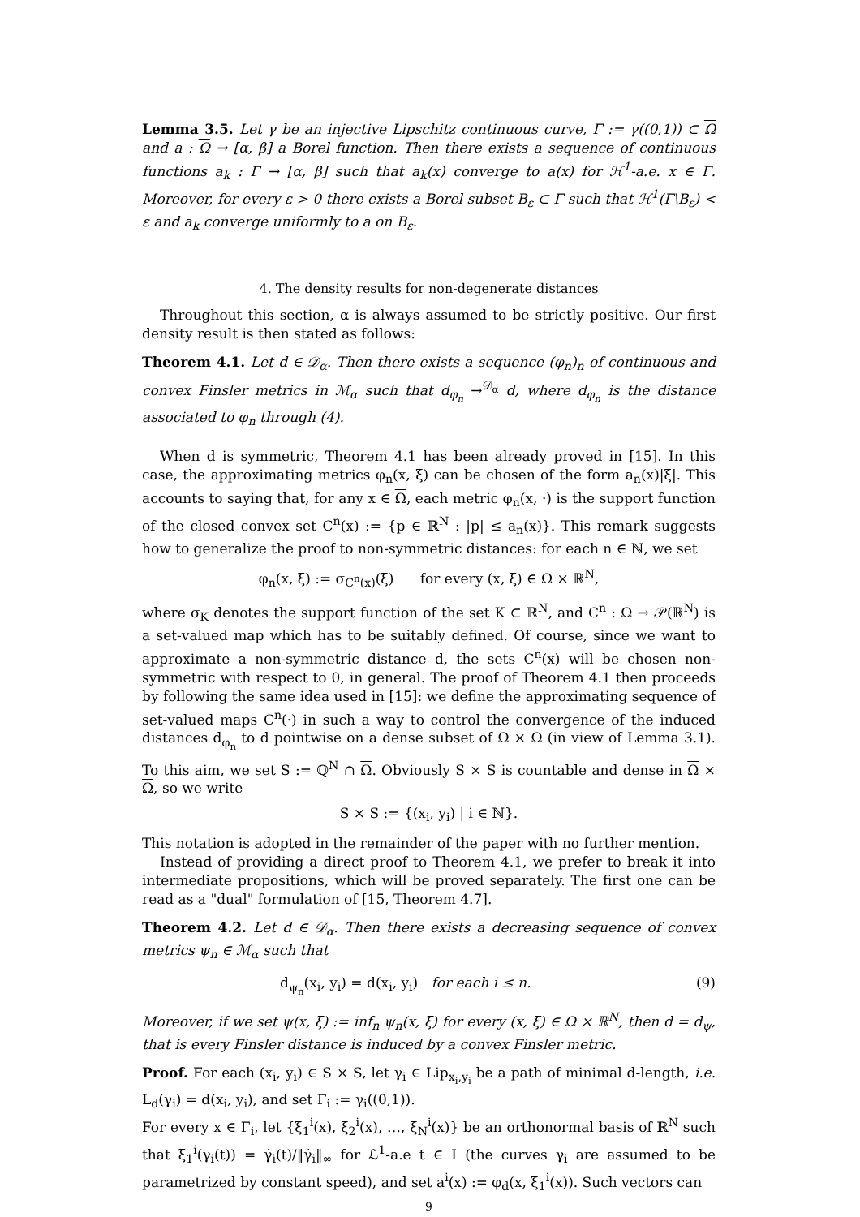Lemma 3.5. Let γ be an injective Lipschitz continuous curve, Γ := γ((0,1)) ⊂ Ω and a : Ω → [α, β] a Borel function. Then there exists a sequence of continuous functions a<sub>k</sub> : Γ → [α, β] such that a<sub>k</sub>(x) converge to a(x) for ℋ<sup>1</sup>-a.e. x ∈ Γ. Moreover, for every ε > 0 there exists a Borel subset B<sub>ε</sub> ⊂ Γ such that ℋ<sup>1</sup>(Γ\B<sub>ε</sub>) < ε and a<sub>k</sub> converge uniformly to a on B<sub>ε</sub>.
4. The density results for non-degenerate distances
Throughout this section, α is always assumed to be strictly positive. Our first density result is then stated as follows:
Theorem 4.1. Let d ∈ 𝒟<sub>α</sub>. Then there exists a sequence (φ<sub>n</sub>)<sub>n</sub> of continuous and convex Finsler metrics in ℳ<sub>α</sub> such that d<sub>φ<sub>n</sub></sub> →<sup>𝒟<sub>α</sub></sup> d, where d<sub>φ<sub>n</sub></sub> is the distance associated to φ<sub>n</sub> through (4).
When d is symmetric, Theorem 4.1 has been already proved in [15]. In this case, the approximating metrics φ<sub>n</sub>(x, ξ) can be chosen of the form a<sub>n</sub>(x)|ξ|. This accounts to saying that, for any x ∈ Ω, each metric φ<sub>n</sub>(x, ·) is the support function of the closed convex set C<sup>n</sup>(x) := {p ∈ ℝ<sup>N</sup> : |p| ≤ a<sub>n</sub>(x)}. This remark suggests how to generalize the proof to non-symmetric distances: for each n ∈ ℕ, we set
φ<sub>n</sub>(x, ξ) := σ<sub>C<sup>n</sup>(x)</sub>(ξ) for every (x, ξ) ∈ Ω × ℝ<sup>N</sup>,
where σ<sub>K</sub> denotes the support function of the set K ⊂ ℝ<sup>N</sup>, and C<sup>n</sup> : Ω → 𝒫(ℝ<sup>N</sup>) is a set-valued map which has to be suitably defined. Of course, since we want to approximate a non-symmetric distance d, the sets C<sup>n</sup>(x) will be chosen non-symmetric with respect to 0, in general. The proof of Theorem 4.1 then proceeds by following the same idea used in [15]: we define the approximating sequence of set-valued maps C<sup>n</sup>(·) in such a way to control the convergence of the induced distances d<sub>φ<sub>n</sub></sub> to d pointwise on a dense subset of Ω × Ω (in view of Lemma 3.1). To this aim, we set S := ℚ<sup>N</sup> ∩ Ω. Obviously S × S is countable and dense in Ω × Ω, so we write
S × S := {(x<sub>i</sub>, y<sub>i</sub>) | i ∈ ℕ}.
This notation is adopted in the remainder of the paper with no further mention.
Instead of providing a direct proof to Theorem 4.1, we prefer to break it into intermediate propositions, which will be proved separately. The first one can be read as a "dual" formulation of [15, Theorem 4.7].
Theorem 4.2. Let d ∈ 𝒟<sub>α</sub>. Then there exists a decreasing sequence of convex metrics ψ<sub>n</sub> ∈ ℳ<sub>α</sub> such that
d<sub>ψ<sub>n</sub></sub>(x<sub>i</sub>, y<sub>i</sub>) = d(x<sub>i</sub>, y<sub>i</sub>) for each i ≤ n. (9)
Moreover, if we set ψ(x, ξ) := inf<sub>n</sub> ψ<sub>n</sub>(x, ξ) for every (x, ξ) ∈ Ω × ℝ<sup>N</sup>, then d = d<sub>ψ</sub>, that is every Finsler distance is induced by a convex Finsler metric.
Proof. For each (x<sub>i</sub>, y<sub>i</sub>) ∈ S × S, let γ<sub>i</sub> ∈ Lip<sub>x<sub>i</sub>,y<sub>i</sub></sub> be a path of minimal d-length, i.e. L<sub>d</sub>(γ<sub>i</sub>) = d(x<sub>i</sub>, y<sub>i</sub>), and set Γ<sub>i</sub> := γ<sub>i</sub>((0,1)).
For every x ∈ Γ<sub>i</sub>, let {ξ<sub>1</sub><sup>i</sup>(x), ξ<sub>2</sub><sup>i</sup>(x), …, ξ<sub>N</sub><sup>i</sup>(x)} be an orthonormal basis of ℝ<sup>N</sup> such that ξ<sub>1</sub><sup>i</sup>(γ<sub>i</sub>(t)) = γ̇<sub>i</sub>(t)/‖γ̇<sub>i</sub>‖<sub>∞</sub> for ℒ<sup>1</sup>-a.e t ∈ I (the curves γ<sub>i</sub> are assumed to be parametrized by constant speed), and set a<sup>i</sup>(x) := φ<sub>d</sub>(x, ξ<sub>1</sub><sup>i</sup>(x)). Such vectors can
9